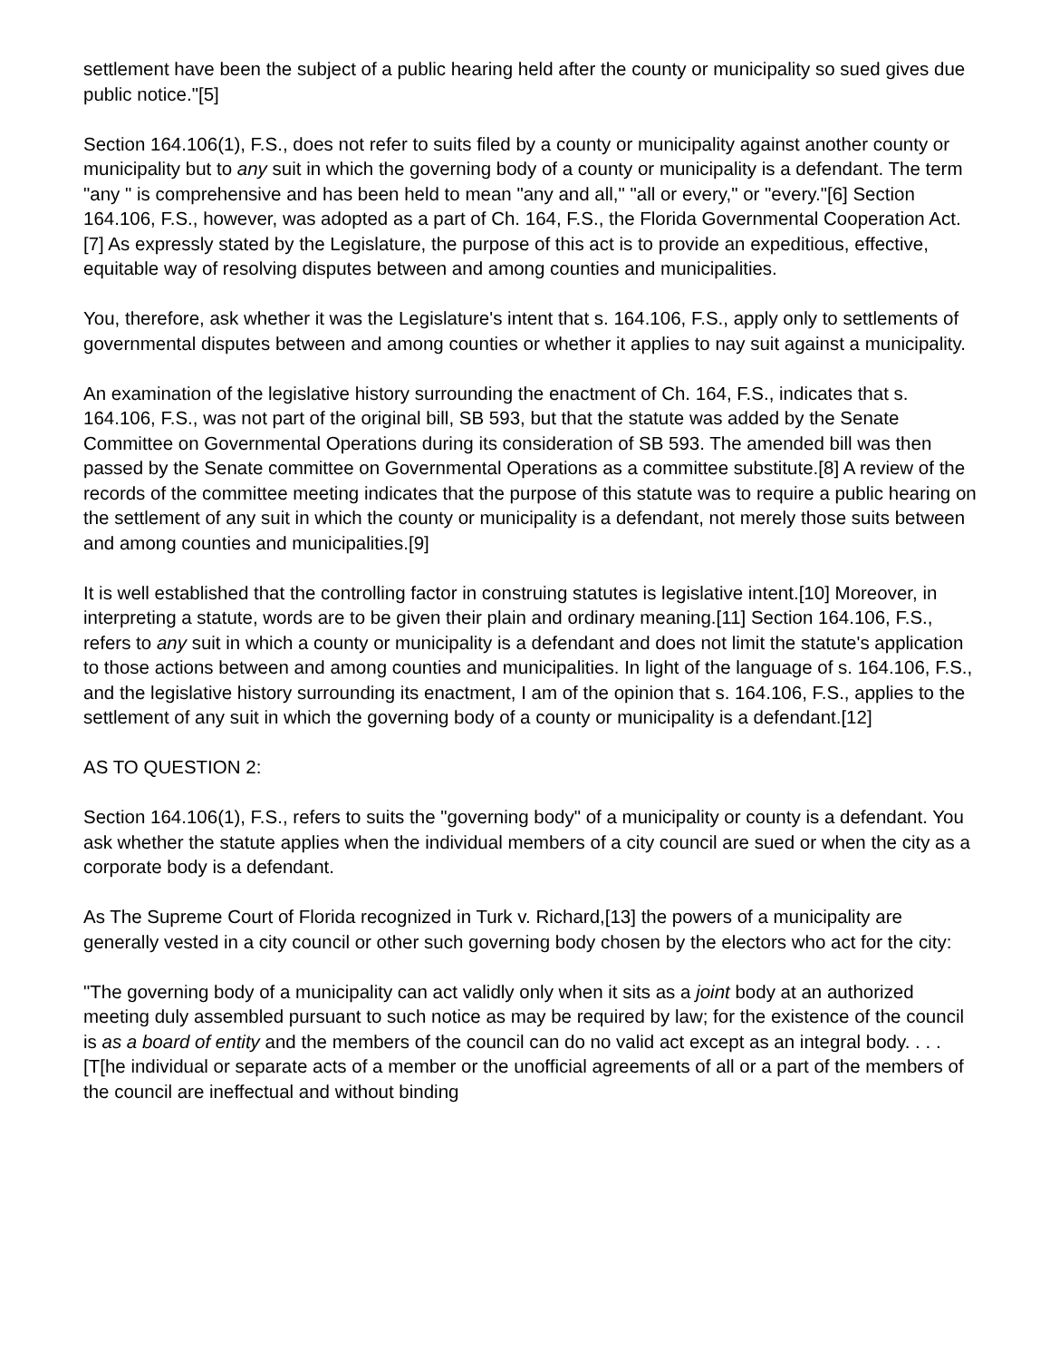settlement have been the subject of a public hearing held after the county or municipality so sued gives due public notice."[5]
Section 164.106(1), F.S., does not refer to suits filed by a county or municipality against another county or municipality but to any suit in which the governing body of a county or municipality is a defendant. The term "any " is comprehensive and has been held to mean "any and all," "all or every," or "every."[6] Section 164.106, F.S., however, was adopted as a part of Ch. 164, F.S., the Florida Governmental Cooperation Act.[7] As expressly stated by the Legislature, the purpose of this act is to provide an expeditious, effective, equitable way of resolving disputes between and among counties and municipalities.
You, therefore, ask whether it was the Legislature's intent that s. 164.106, F.S., apply only to settlements of governmental disputes between and among counties or whether it applies to nay suit against a municipality.
An examination of the legislative history surrounding the enactment of Ch. 164, F.S., indicates that s. 164.106, F.S., was not part of the original bill, SB 593, but that the statute was added by the Senate Committee on Governmental Operations during its consideration of SB 593. The amended bill was then passed by the Senate committee on Governmental Operations as a committee substitute.[8] A review of the records of the committee meeting indicates that the purpose of this statute was to require a public hearing on the settlement of any suit in which the county or municipality is a defendant, not merely those suits between and among counties and municipalities.[9]
It is well established that the controlling factor in construing statutes is legislative intent.[10] Moreover, in interpreting a statute, words are to be given their plain and ordinary meaning.[11] Section 164.106, F.S., refers to any suit in which a county or municipality is a defendant and does not limit the statute's application to those actions between and among counties and municipalities. In light of the language of s. 164.106, F.S., and the legislative history surrounding its enactment, I am of the opinion that s. 164.106, F.S., applies to the settlement of any suit in which the governing body of a county or municipality is a defendant.[12]
AS TO QUESTION 2:
Section 164.106(1), F.S., refers to suits the "governing body" of a municipality or county is a defendant. You ask whether the statute applies when the individual members of a city council are sued or when the city as a corporate body is a defendant.
As The Supreme Court of Florida recognized in Turk v. Richard,[13] the powers of a municipality are generally vested in a city council or other such governing body chosen by the electors who act for the city:
"The governing body of a municipality can act validly only when it sits as a joint body at an authorized meeting duly assembled pursuant to such notice as may be required by law; for the existence of the council is as a board of entity and the members of the council can do no valid act except as an integral body. . . . [T[he individual or separate acts of a member or the unofficial agreements of all or a part of the members of the council are ineffectual and without binding